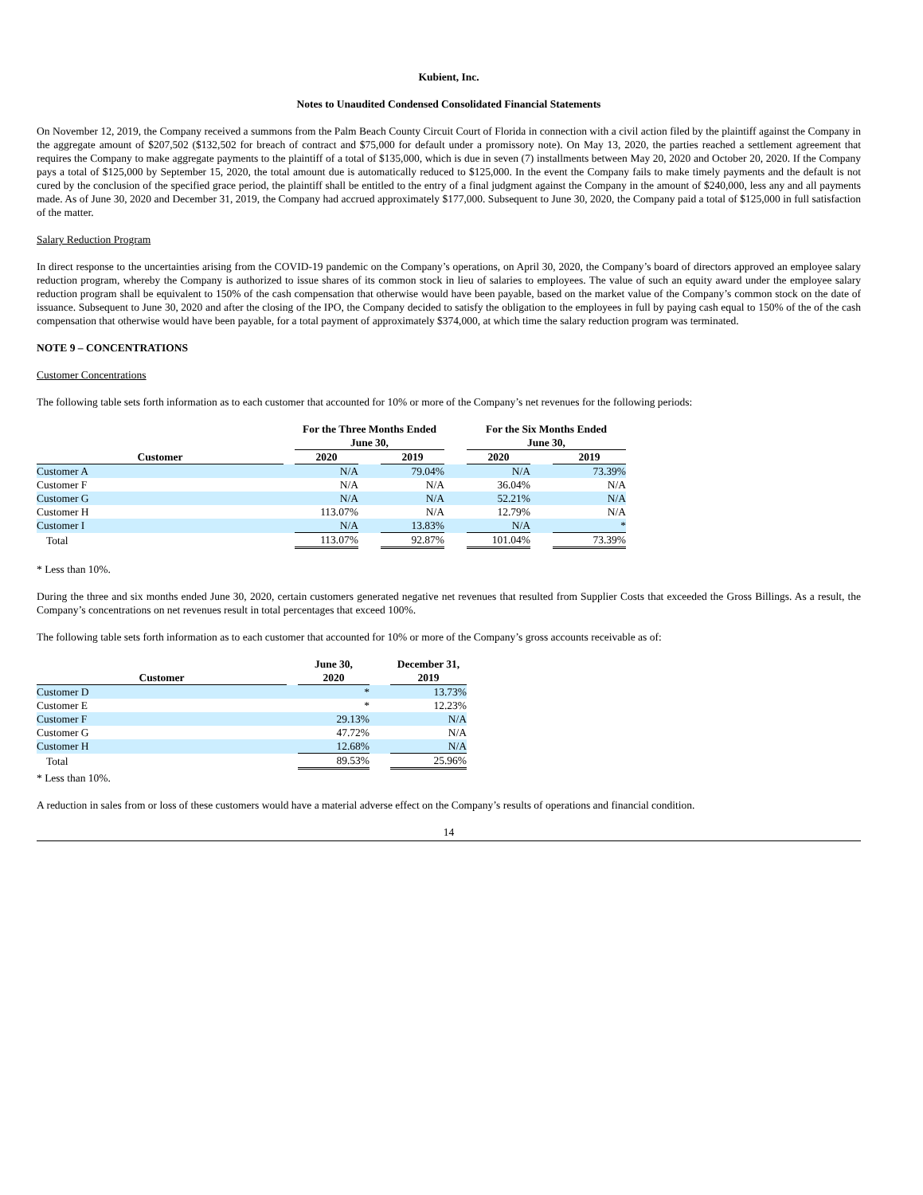Kubient, Inc.
Notes to Unaudited Condensed Consolidated Financial Statements
On November 12, 2019, the Company received a summons from the Palm Beach County Circuit Court of Florida in connection with a civil action filed by the plaintiff against the Company in the aggregate amount of $207,502 ($132,502 for breach of contract and $75,000 for default under a promissory note). On May 13, 2020, the parties reached a settlement agreement that requires the Company to make aggregate payments to the plaintiff of a total of $135,000, which is due in seven (7) installments between May 20, 2020 and October 20, 2020. If the Company pays a total of $125,000 by September 15, 2020, the total amount due is automatically reduced to $125,000. In the event the Company fails to make timely payments and the default is not cured by the conclusion of the specified grace period, the plaintiff shall be entitled to the entry of a final judgment against the Company in the amount of $240,000, less any and all payments made. As of June 30, 2020 and December 31, 2019, the Company had accrued approximately $177,000. Subsequent to June 30, 2020, the Company paid a total of $125,000 in full satisfaction of the matter.
Salary Reduction Program
In direct response to the uncertainties arising from the COVID-19 pandemic on the Company’s operations, on April 30, 2020, the Company’s board of directors approved an employee salary reduction program, whereby the Company is authorized to issue shares of its common stock in lieu of salaries to employees. The value of such an equity award under the employee salary reduction program shall be equivalent to 150% of the cash compensation that otherwise would have been payable, based on the market value of the Company’s common stock on the date of issuance. Subsequent to June 30, 2020 and after the closing of the IPO, the Company decided to satisfy the obligation to the employees in full by paying cash equal to 150% of the of the cash compensation that otherwise would have been payable, for a total payment of approximately $374,000, at which time the salary reduction program was terminated.
NOTE 9 – CONCENTRATIONS
Customer Concentrations
The following table sets forth information as to each customer that accounted for 10% or more of the Company’s net revenues for the following periods:
| | | For the Three Months Ended June 30, | | | | For the Six Months Ended June 30, | | |
| --- | --- | --- | --- | --- | --- | --- | --- | --- |
| Customer | | 2020 | | 2019 | | 2020 | | 2019 |
| Customer A | | N/A | | 79.04% | | N/A | | 73.39% |
| Customer F | | N/A | | N/A | | 36.04% | | N/A |
| Customer G | | N/A | | N/A | | 52.21% | | N/A |
| Customer H | | 113.07% | | N/A | | 12.79% | | N/A |
| Customer I | | N/A | | 13.83% | | N/A | | * |
| Total | | 113.07% | | 92.87% | | 101.04% | | 73.39% |
* Less than 10%.
During the three and six months ended June 30, 2020, certain customers generated negative net revenues that resulted from Supplier Costs that exceeded the Gross Billings. As a result, the Company’s concentrations on net revenues result in total percentages that exceed 100%.
The following table sets forth information as to each customer that accounted for 10% or more of the Company’s gross accounts receivable as of:
| Customer | | June 30, 2020 | | December 31, 2019 |
| --- | --- | --- | --- | --- |
| Customer D | | * | | 13.73% |
| Customer E | | * | | 12.23% |
| Customer F | | 29.13% | | N/A |
| Customer G | | 47.72% | | N/A |
| Customer H | | 12.68% | | N/A |
| Total | | 89.53% | | 25.96% |
* Less than 10%.
A reduction in sales from or loss of these customers would have a material adverse effect on the Company’s results of operations and financial condition.
14